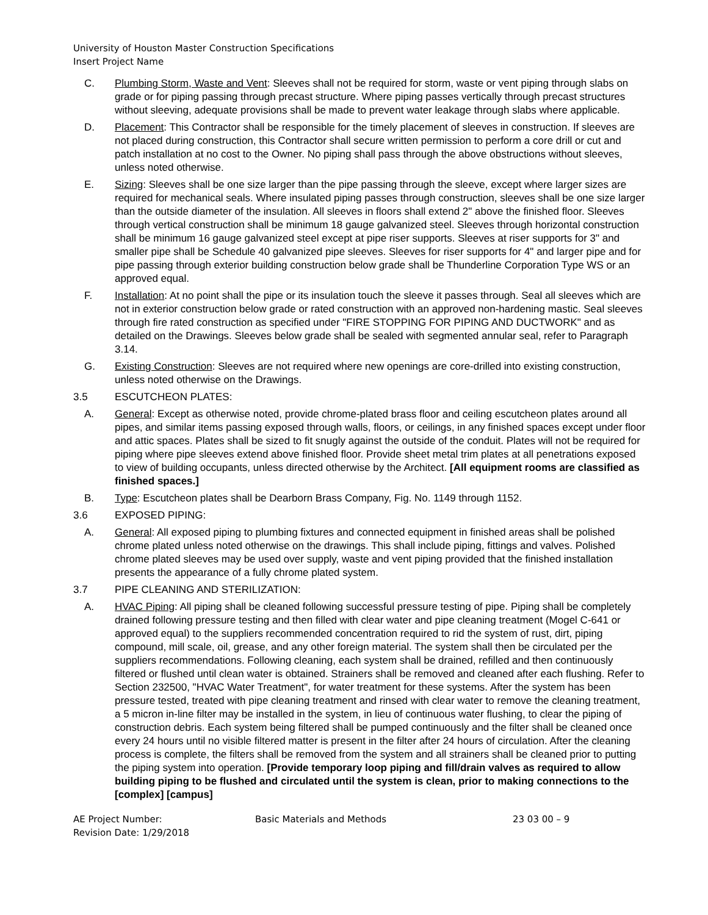University of Houston Master Construction Specifications
Insert Project Name
C. Plumbing Storm, Waste and Vent: Sleeves shall not be required for storm, waste or vent piping through slabs on grade or for piping passing through precast structure. Where piping passes vertically through precast structures without sleeving, adequate provisions shall be made to prevent water leakage through slabs where applicable.
D. Placement: This Contractor shall be responsible for the timely placement of sleeves in construction. If sleeves are not placed during construction, this Contractor shall secure written permission to perform a core drill or cut and patch installation at no cost to the Owner. No piping shall pass through the above obstructions without sleeves, unless noted otherwise.
E. Sizing: Sleeves shall be one size larger than the pipe passing through the sleeve, except where larger sizes are required for mechanical seals. Where insulated piping passes through construction, sleeves shall be one size larger than the outside diameter of the insulation. All sleeves in floors shall extend 2" above the finished floor. Sleeves through vertical construction shall be minimum 18 gauge galvanized steel. Sleeves through horizontal construction shall be minimum 16 gauge galvanized steel except at pipe riser supports. Sleeves at riser supports for 3" and smaller pipe shall be Schedule 40 galvanized pipe sleeves. Sleeves for riser supports for 4" and larger pipe and for pipe passing through exterior building construction below grade shall be Thunderline Corporation Type WS or an approved equal.
F. Installation: At no point shall the pipe or its insulation touch the sleeve it passes through. Seal all sleeves which are not in exterior construction below grade or rated construction with an approved non-hardening mastic. Seal sleeves through fire rated construction as specified under "FIRE STOPPING FOR PIPING AND DUCTWORK" and as detailed on the Drawings. Sleeves below grade shall be sealed with segmented annular seal, refer to Paragraph 3.14.
G. Existing Construction: Sleeves are not required where new openings are core-drilled into existing construction, unless noted otherwise on the Drawings.
3.5 ESCUTCHEON PLATES:
A. General: Except as otherwise noted, provide chrome-plated brass floor and ceiling escutcheon plates around all pipes, and similar items passing exposed through walls, floors, or ceilings, in any finished spaces except under floor and attic spaces. Plates shall be sized to fit snugly against the outside of the conduit. Plates will not be required for piping where pipe sleeves extend above finished floor. Provide sheet metal trim plates at all penetrations exposed to view of building occupants, unless directed otherwise by the Architect. [All equipment rooms are classified as finished spaces.]
B. Type: Escutcheon plates shall be Dearborn Brass Company, Fig. No. 1149 through 1152.
3.6 EXPOSED PIPING:
A. General: All exposed piping to plumbing fixtures and connected equipment in finished areas shall be polished chrome plated unless noted otherwise on the drawings. This shall include piping, fittings and valves. Polished chrome plated sleeves may be used over supply, waste and vent piping provided that the finished installation presents the appearance of a fully chrome plated system.
3.7 PIPE CLEANING AND STERILIZATION:
A. HVAC Piping: All piping shall be cleaned following successful pressure testing of pipe. Piping shall be completely drained following pressure testing and then filled with clear water and pipe cleaning treatment (Mogel C-641 or approved equal) to the suppliers recommended concentration required to rid the system of rust, dirt, piping compound, mill scale, oil, grease, and any other foreign material. The system shall then be circulated per the suppliers recommendations. Following cleaning, each system shall be drained, refilled and then continuously filtered or flushed until clean water is obtained. Strainers shall be removed and cleaned after each flushing. Refer to Section 232500, "HVAC Water Treatment", for water treatment for these systems. After the system has been pressure tested, treated with pipe cleaning treatment and rinsed with clear water to remove the cleaning treatment, a 5 micron in-line filter may be installed in the system, in lieu of continuous water flushing, to clear the piping of construction debris. Each system being filtered shall be pumped continuously and the filter shall be cleaned once every 24 hours until no visible filtered matter is present in the filter after 24 hours of circulation. After the cleaning process is complete, the filters shall be removed from the system and all strainers shall be cleaned prior to putting the piping system into operation. [Provide temporary loop piping and fill/drain valves as required to allow building piping to be flushed and circulated until the system is clean, prior to making connections to the [complex] [campus]
AE Project Number:
Revision Date: 1/29/2018
Basic Materials and Methods 23 03 00 – 9